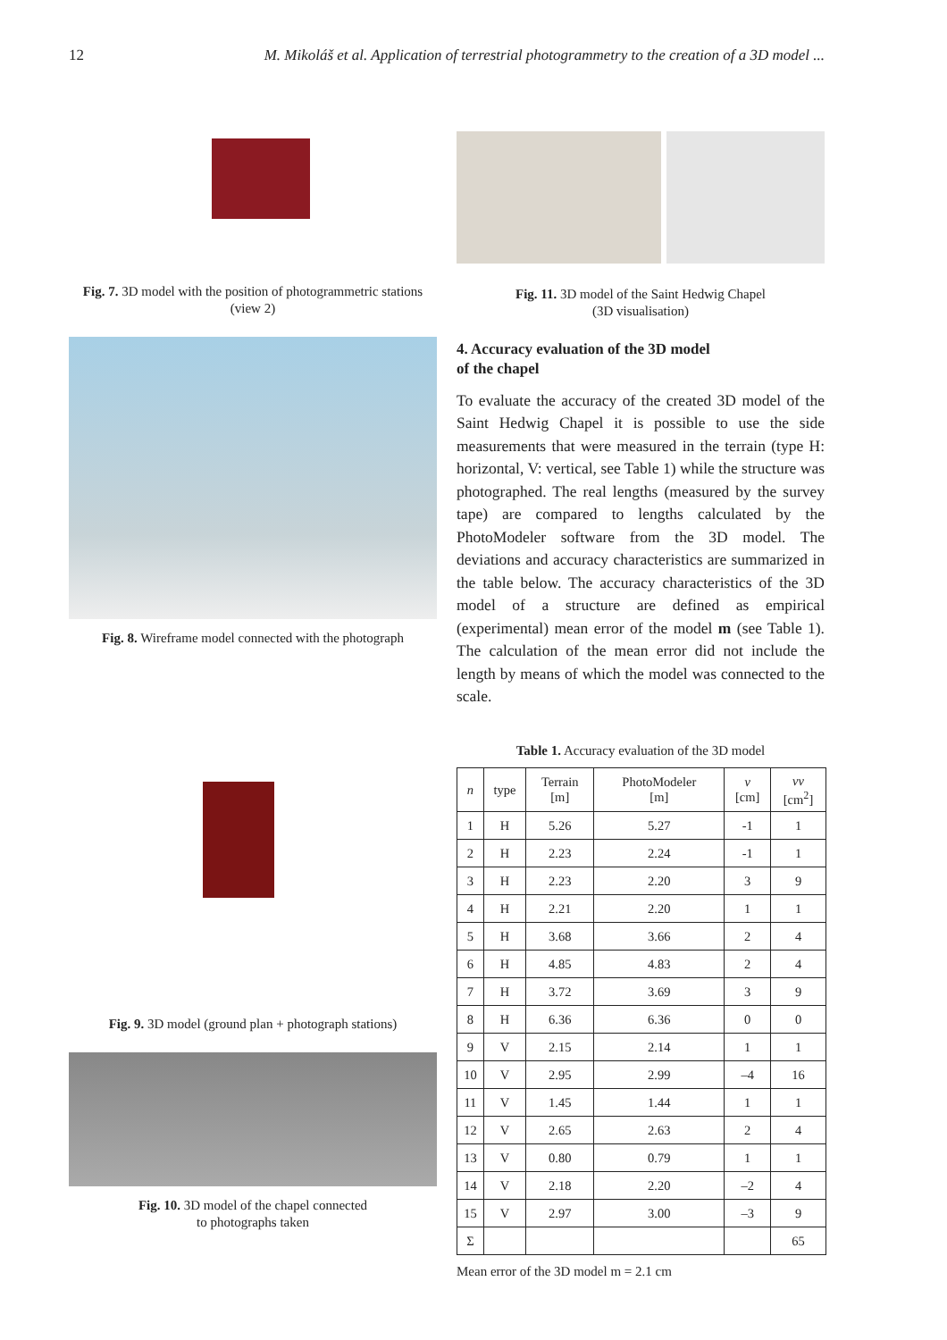12 M. Mikoláš et al. Application of terrestrial photogrammetry to the creation of a 3D model ...
Fig. 7. 3D model with the position of photogrammetric stations (view 2)
Fig. 8. Wireframe model connected with the photograph
Fig. 9. 3D model (ground plan + photograph stations)
Fig. 10. 3D model of the chapel connected
to photographs taken
Fig. 11. 3D model of the Saint Hedwig Chapel
(3D visualisation)
4. Accuracy evaluation of the 3D model
of the chapel
To evaluate the accuracy of the created 3D model of the Saint Hedwig Chapel it is possible to use the side measurements that were measured in the terrain (type H: horizontal, V: vertical, see Table 1) while the structure was photographed. The real lengths (measured by the survey tape) are compared to lengths calculated by the PhotoModeler software from the 3D model. The deviations and accuracy characteristics are summarized in the table below. The accuracy characteristics of the 3D model of a structure are defined as empirical (experimental) mean error of the model m (see Table 1). The calculation of the mean error did not include the length by means of which the model was connected to the scale.
Table 1. Accuracy evaluation of the 3D model
| n | type | Terrain [m] | PhotoModeler [m] | v [cm] | vv [cm<sup>2</sup>] |
| --- | --- | --- | --- | --- | --- |
| 1 | H | 5.26 | 5.27 | -1 | 1 |
| 2 | H | 2.23 | 2.24 | -1 | 1 |
| 3 | H | 2.23 | 2.20 | 3 | 9 |
| 4 | H | 2.21 | 2.20 | 1 | 1 |
| 5 | H | 3.68 | 3.66 | 2 | 4 |
| 6 | H | 4.85 | 4.83 | 2 | 4 |
| 7 | H | 3.72 | 3.69 | 3 | 9 |
| 8 | H | 6.36 | 6.36 | 0 | 0 |
| 9 | V | 2.15 | 2.14 | 1 | 1 |
| 10 | V | 2.95 | 2.99 | –4 | 16 |
| 11 | V | 1.45 | 1.44 | 1 | 1 |
| 12 | V | 2.65 | 2.63 | 2 | 4 |
| 13 | V | 0.80 | 0.79 | 1 | 1 |
| 14 | V | 2.18 | 2.20 | –2 | 4 |
| 15 | V | 2.97 | 3.00 | –3 | 9 |
| Σ | | | | | 65 |
Mean error of the 3D model m = 2.1 cm